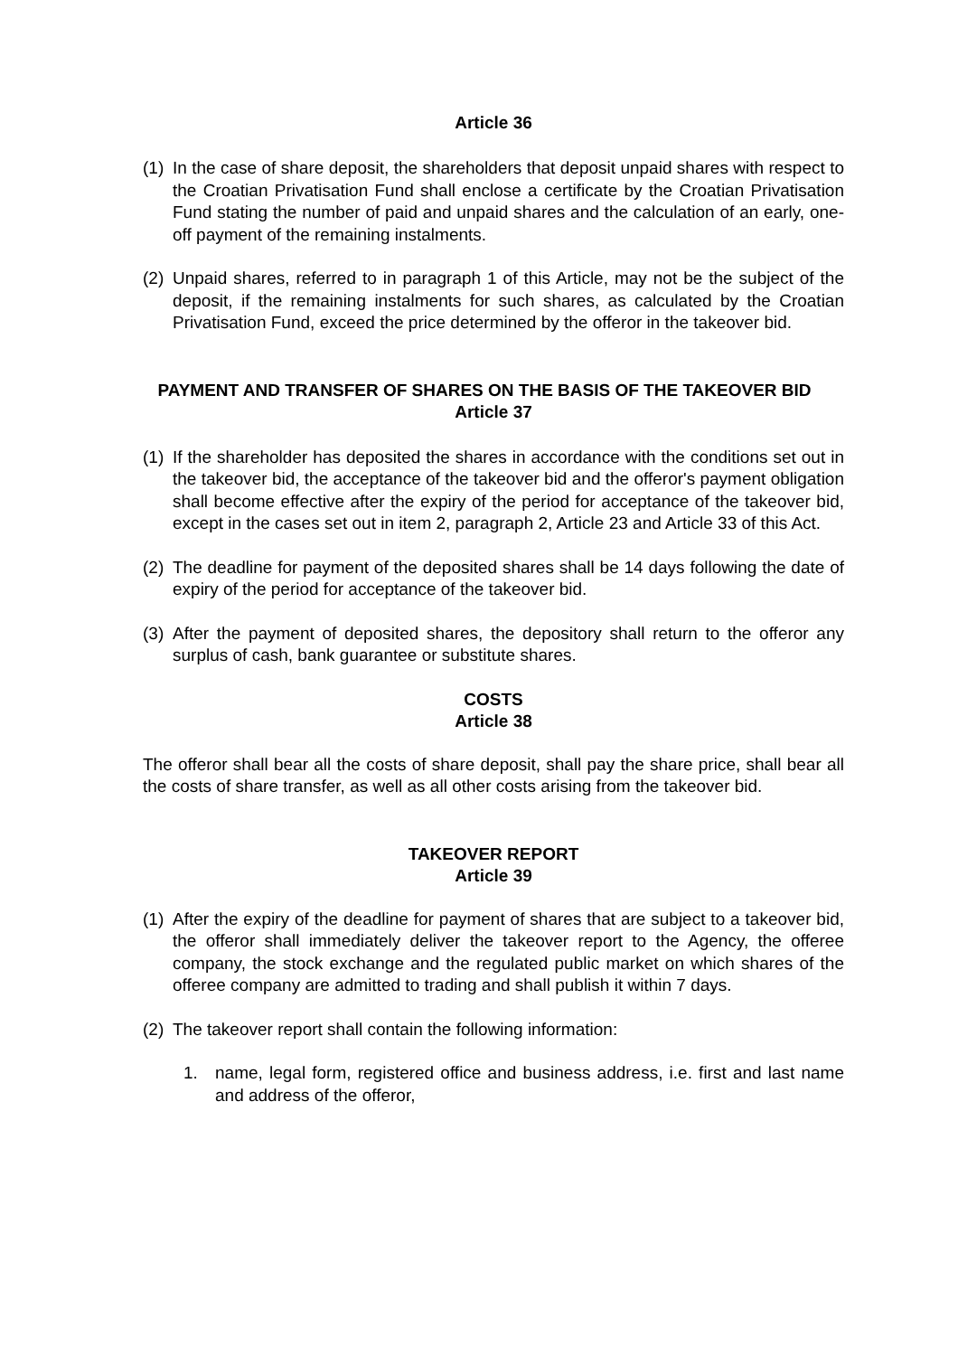Article 36
(1) In the case of share deposit, the shareholders that deposit unpaid shares with respect to the Croatian Privatisation Fund shall enclose a certificate by the Croatian Privatisation Fund stating the number of paid and unpaid shares and the calculation of an early, one-off payment of the remaining instalments.
(2) Unpaid shares, referred to in paragraph 1 of this Article, may not be the subject of the deposit, if the remaining instalments for such shares, as calculated by the Croatian Privatisation Fund, exceed the price determined by the offeror in the takeover bid.
PAYMENT AND TRANSFER OF SHARES ON THE BASIS OF THE TAKEOVER BID
Article 37
(1) If the shareholder has deposited the shares in accordance with the conditions set out in the takeover bid, the acceptance of the takeover bid and the offeror's payment obligation shall become effective after the expiry of the period for acceptance of the takeover bid, except in the cases set out in item 2, paragraph 2, Article 23 and Article 33 of this Act.
(2) The deadline for payment of the deposited shares shall be 14 days following the date of expiry of the period for acceptance of the takeover bid.
(3) After the payment of deposited shares, the depository shall return to the offeror any surplus of cash, bank guarantee or substitute shares.
COSTS
Article 38
The offeror shall bear all the costs of share deposit, shall pay the share price, shall bear all the costs of share transfer, as well as all other costs arising from the takeover bid.
TAKEOVER REPORT
Article 39
(1) After the expiry of the deadline for payment of shares that are subject to a takeover bid, the offeror shall immediately deliver the takeover report to the Agency, the offeree company, the stock exchange and the regulated public market on which shares of the offeree company are admitted to trading and shall publish it within 7 days.
(2) The takeover report shall contain the following information:
1. name, legal form, registered office and business address, i.e. first and last name and address of the offeror,